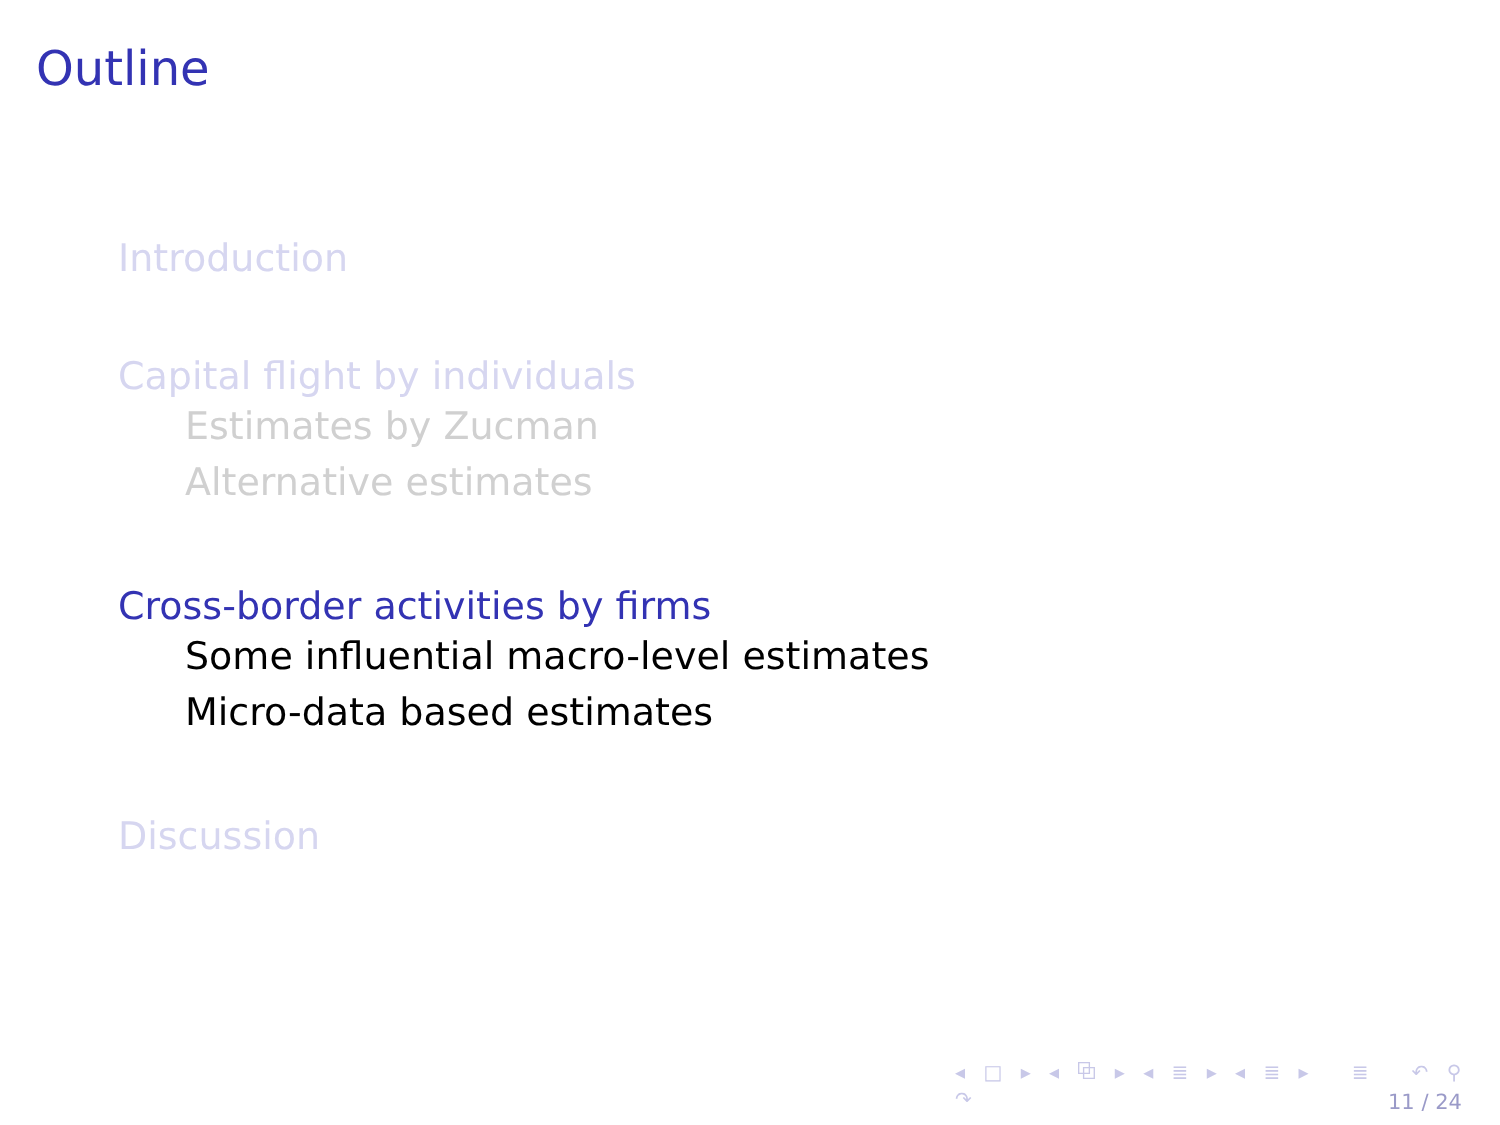Outline
Introduction
Capital flight by individuals
Estimates by Zucman
Alternative estimates
Cross-border activities by firms
Some influential macro-level estimates
Micro-data based estimates
Discussion
◂ □ ▸ ◂ ⧉ ▸ ◂ ≣ ▸ ◂ ≣ ▸ ≣ ↶ ⚲ ↷
11 / 24